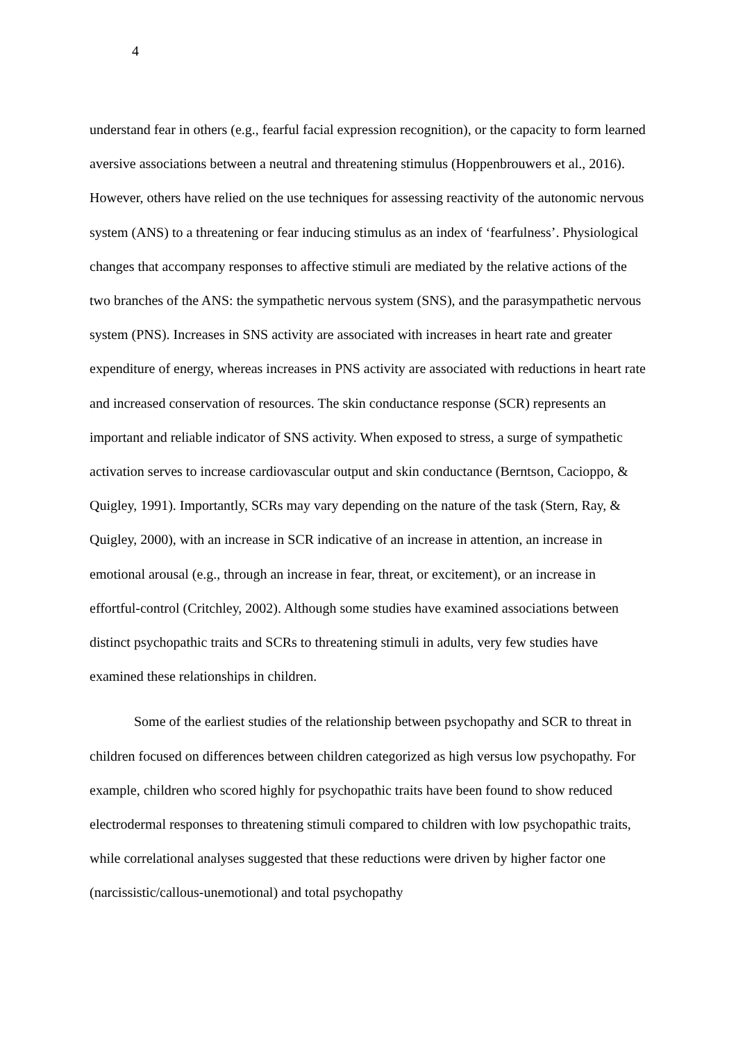4
understand fear in others (e.g., fearful facial expression recognition), or the capacity to form learned aversive associations between a neutral and threatening stimulus (Hoppenbrouwers et al., 2016). However, others have relied on the use techniques for assessing reactivity of the autonomic nervous system (ANS) to a threatening or fear inducing stimulus as an index of ‘fearfulness’. Physiological changes that accompany responses to affective stimuli are mediated by the relative actions of the two branches of the ANS: the sympathetic nervous system (SNS), and the parasympathetic nervous system (PNS). Increases in SNS activity are associated with increases in heart rate and greater expenditure of energy, whereas increases in PNS activity are associated with reductions in heart rate and increased conservation of resources. The skin conductance response (SCR) represents an important and reliable indicator of SNS activity. When exposed to stress, a surge of sympathetic activation serves to increase cardiovascular output and skin conductance (Berntson, Cacioppo, & Quigley, 1991). Importantly, SCRs may vary depending on the nature of the task (Stern, Ray, & Quigley, 2000), with an increase in SCR indicative of an increase in attention, an increase in emotional arousal (e.g., through an increase in fear, threat, or excitement), or an increase in effortful-control (Critchley, 2002). Although some studies have examined associations between distinct psychopathic traits and SCRs to threatening stimuli in adults, very few studies have examined these relationships in children.
Some of the earliest studies of the relationship between psychopathy and SCR to threat in children focused on differences between children categorized as high versus low psychopathy. For example, children who scored highly for psychopathic traits have been found to show reduced electrodermal responses to threatening stimuli compared to children with low psychopathic traits, while correlational analyses suggested that these reductions were driven by higher factor one (narcissistic/callous-unemotional) and total psychopathy